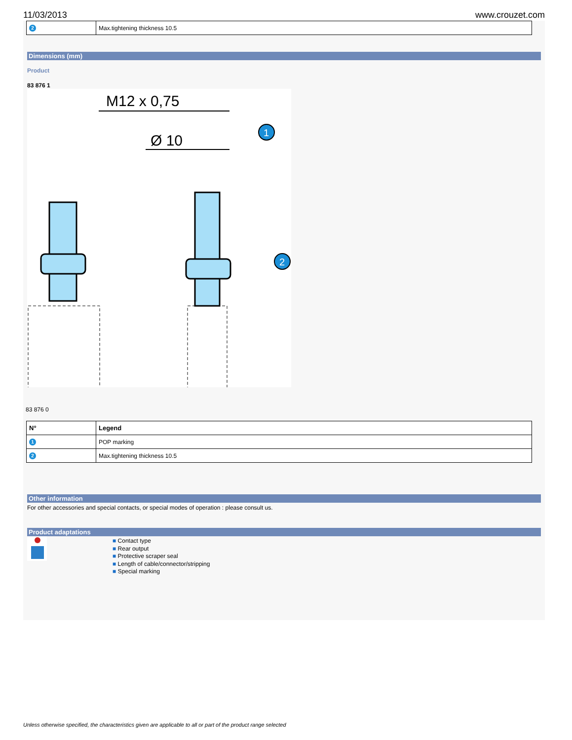11/03/2013 www.crouzet.com
| 2 | Max.tightening thickness 10.5 |
Dimensions (mm)
Product
83 876 1
M12 x 0,75
Ø 10
1
2
83 876 0
| N° | Legend |
| --- | --- |
| 1 | POP marking |
| 2 | Max.tightening thickness 10.5 |
Other information
For other accessories and special contacts, or special modes of operation : please consult us.
Product adaptations
■ Contact type
■ Rear output
■ Protective scraper seal
■ Length of cable/connector/stripping
■ Special marking
Unless otherwise specified, the characteristics given are applicable to all or part of the product range selected